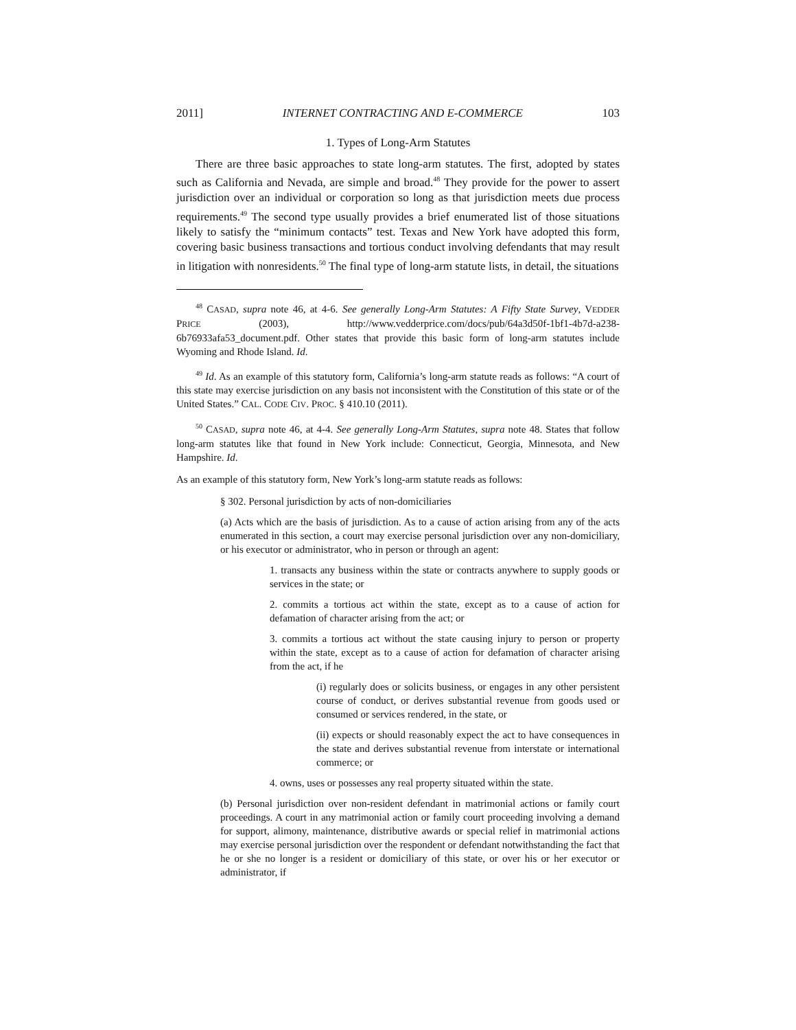2011] INTERNET CONTRACTING AND E-COMMERCE 103
1. Types of Long-Arm Statutes
There are three basic approaches to state long-arm statutes. The first, adopted by states such as California and Nevada, are simple and broad.<sup>48</sup> They provide for the power to assert jurisdiction over an individual or corporation so long as that jurisdiction meets due process requirements.<sup>49</sup> The second type usually provides a brief enumerated list of those situations likely to satisfy the “minimum contacts” test. Texas and New York have adopted this form, covering basic business transactions and tortious conduct involving defendants that may result in litigation with nonresidents.<sup>50</sup> The final type of long-arm statute lists, in detail, the situations
<sup>48</sup> CASAD, supra note 46, at 4-6. See generally Long-Arm Statutes: A Fifty State Survey, VEDDER PRICE (2003), http://www.vedderprice.com/docs/pub/64a3d50f-1bf1-4b7d-a238-6b76933afa53_document.pdf. Other states that provide this basic form of long-arm statutes include Wyoming and Rhode Island. Id.
<sup>49</sup> Id. As an example of this statutory form, California’s long-arm statute reads as follows: “A court of this state may exercise jurisdiction on any basis not inconsistent with the Constitution of this state or of the United States.” CAL. CODE CIV. PROC. § 410.10 (2011).
<sup>50</sup> CASAD, supra note 46, at 4-4. See generally Long-Arm Statutes, supra note 48. States that follow long-arm statutes like that found in New York include: Connecticut, Georgia, Minnesota, and New Hampshire. Id.
As an example of this statutory form, New York’s long-arm statute reads as follows:
§ 302. Personal jurisdiction by acts of non-domiciliaries
(a) Acts which are the basis of jurisdiction. As to a cause of action arising from any of the acts enumerated in this section, a court may exercise personal jurisdiction over any non-domiciliary, or his executor or administrator, who in person or through an agent:
1. transacts any business within the state or contracts anywhere to supply goods or services in the state; or
2. commits a tortious act within the state, except as to a cause of action for defamation of character arising from the act; or
3. commits a tortious act without the state causing injury to person or property within the state, except as to a cause of action for defamation of character arising from the act, if he
(i) regularly does or solicits business, or engages in any other persistent course of conduct, or derives substantial revenue from goods used or consumed or services rendered, in the state, or
(ii) expects or should reasonably expect the act to have consequences in the state and derives substantial revenue from interstate or international commerce; or
4. owns, uses or possesses any real property situated within the state.
(b) Personal jurisdiction over non-resident defendant in matrimonial actions or family court proceedings. A court in any matrimonial action or family court proceeding involving a demand for support, alimony, maintenance, distributive awards or special relief in matrimonial actions may exercise personal jurisdiction over the respondent or defendant notwithstanding the fact that he or she no longer is a resident or domiciliary of this state, or over his or her executor or administrator, if